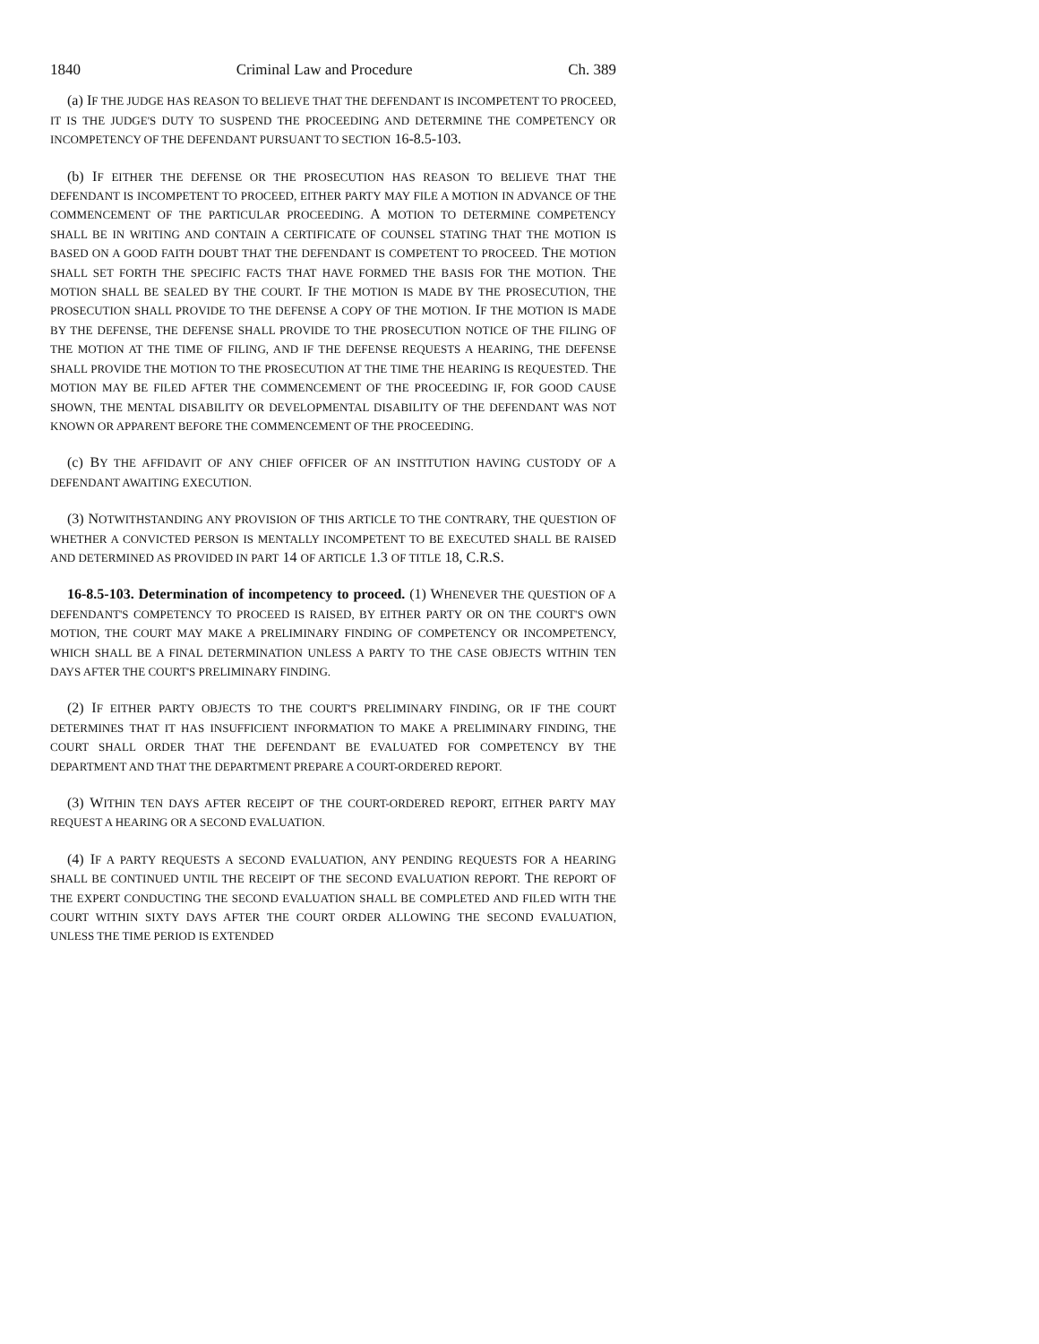1840 Criminal Law and Procedure Ch. 389
(a) IF THE JUDGE HAS REASON TO BELIEVE THAT THE DEFENDANT IS INCOMPETENT TO PROCEED, IT IS THE JUDGE'S DUTY TO SUSPEND THE PROCEEDING AND DETERMINE THE COMPETENCY OR INCOMPETENCY OF THE DEFENDANT PURSUANT TO SECTION 16-8.5-103.
(b) IF EITHER THE DEFENSE OR THE PROSECUTION HAS REASON TO BELIEVE THAT THE DEFENDANT IS INCOMPETENT TO PROCEED, EITHER PARTY MAY FILE A MOTION IN ADVANCE OF THE COMMENCEMENT OF THE PARTICULAR PROCEEDING. A MOTION TO DETERMINE COMPETENCY SHALL BE IN WRITING AND CONTAIN A CERTIFICATE OF COUNSEL STATING THAT THE MOTION IS BASED ON A GOOD FAITH DOUBT THAT THE DEFENDANT IS COMPETENT TO PROCEED. THE MOTION SHALL SET FORTH THE SPECIFIC FACTS THAT HAVE FORMED THE BASIS FOR THE MOTION. THE MOTION SHALL BE SEALED BY THE COURT. IF THE MOTION IS MADE BY THE PROSECUTION, THE PROSECUTION SHALL PROVIDE TO THE DEFENSE A COPY OF THE MOTION. IF THE MOTION IS MADE BY THE DEFENSE, THE DEFENSE SHALL PROVIDE TO THE PROSECUTION NOTICE OF THE FILING OF THE MOTION AT THE TIME OF FILING, AND IF THE DEFENSE REQUESTS A HEARING, THE DEFENSE SHALL PROVIDE THE MOTION TO THE PROSECUTION AT THE TIME THE HEARING IS REQUESTED. THE MOTION MAY BE FILED AFTER THE COMMENCEMENT OF THE PROCEEDING IF, FOR GOOD CAUSE SHOWN, THE MENTAL DISABILITY OR DEVELOPMENTAL DISABILITY OF THE DEFENDANT WAS NOT KNOWN OR APPARENT BEFORE THE COMMENCEMENT OF THE PROCEEDING.
(c) BY THE AFFIDAVIT OF ANY CHIEF OFFICER OF AN INSTITUTION HAVING CUSTODY OF A DEFENDANT AWAITING EXECUTION.
(3) NOTWITHSTANDING ANY PROVISION OF THIS ARTICLE TO THE CONTRARY, THE QUESTION OF WHETHER A CONVICTED PERSON IS MENTALLY INCOMPETENT TO BE EXECUTED SHALL BE RAISED AND DETERMINED AS PROVIDED IN PART 14 OF ARTICLE 1.3 OF TITLE 18, C.R.S.
16-8.5-103. Determination of incompetency to proceed. (1) WHENEVER THE QUESTION OF A DEFENDANT'S COMPETENCY TO PROCEED IS RAISED, BY EITHER PARTY OR ON THE COURT'S OWN MOTION, THE COURT MAY MAKE A PRELIMINARY FINDING OF COMPETENCY OR INCOMPETENCY, WHICH SHALL BE A FINAL DETERMINATION UNLESS A PARTY TO THE CASE OBJECTS WITHIN TEN DAYS AFTER THE COURT'S PRELIMINARY FINDING.
(2) IF EITHER PARTY OBJECTS TO THE COURT'S PRELIMINARY FINDING, OR IF THE COURT DETERMINES THAT IT HAS INSUFFICIENT INFORMATION TO MAKE A PRELIMINARY FINDING, THE COURT SHALL ORDER THAT THE DEFENDANT BE EVALUATED FOR COMPETENCY BY THE DEPARTMENT AND THAT THE DEPARTMENT PREPARE A COURT-ORDERED REPORT.
(3) WITHIN TEN DAYS AFTER RECEIPT OF THE COURT-ORDERED REPORT, EITHER PARTY MAY REQUEST A HEARING OR A SECOND EVALUATION.
(4) IF A PARTY REQUESTS A SECOND EVALUATION, ANY PENDING REQUESTS FOR A HEARING SHALL BE CONTINUED UNTIL THE RECEIPT OF THE SECOND EVALUATION REPORT. THE REPORT OF THE EXPERT CONDUCTING THE SECOND EVALUATION SHALL BE COMPLETED AND FILED WITH THE COURT WITHIN SIXTY DAYS AFTER THE COURT ORDER ALLOWING THE SECOND EVALUATION, UNLESS THE TIME PERIOD IS EXTENDED